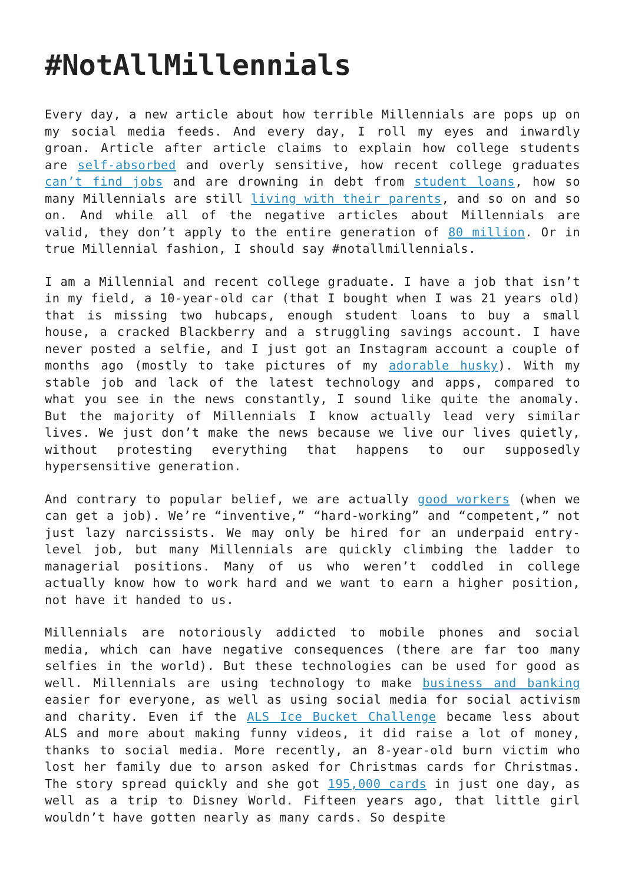#NotAllMillennials
Every day, a new article about how terrible Millennials are pops up on my social media feeds. And every day, I roll my eyes and inwardly groan. Article after article claims to explain how college students are self-absorbed and overly sensitive, how recent college graduates can’t find jobs and are drowning in debt from student loans, how so many Millennials are still living with their parents, and so on and so on. And while all of the negative articles about Millennials are valid, they don’t apply to the entire generation of 80 million. Or in true Millennial fashion, I should say #notallmillennials.
I am a Millennial and recent college graduate. I have a job that isn’t in my field, a 10-year-old car (that I bought when I was 21 years old) that is missing two hubcaps, enough student loans to buy a small house, a cracked Blackberry and a struggling savings account. I have never posted a selfie, and I just got an Instagram account a couple of months ago (mostly to take pictures of my adorable husky). With my stable job and lack of the latest technology and apps, compared to what you see in the news constantly, I sound like quite the anomaly. But the majority of Millennials I know actually lead very similar lives. We just don’t make the news because we live our lives quietly, without protesting everything that happens to our supposedly hypersensitive generation.
And contrary to popular belief, we are actually good workers (when we can get a job). We’re “inventive,” “hard-working” and “competent,” not just lazy narcissists. We may only be hired for an underpaid entry-level job, but many Millennials are quickly climbing the ladder to managerial positions. Many of us who weren’t coddled in college actually know how to work hard and we want to earn a higher position, not have it handed to us.
Millennials are notoriously addicted to mobile phones and social media, which can have negative consequences (there are far too many selfies in the world). But these technologies can be used for good as well. Millennials are using technology to make business and banking easier for everyone, as well as using social media for social activism and charity. Even if the ALS Ice Bucket Challenge became less about ALS and more about making funny videos, it did raise a lot of money, thanks to social media. More recently, an 8-year-old burn victim who lost her family due to arson asked for Christmas cards for Christmas. The story spread quickly and she got 195,000 cards in just one day, as well as a trip to Disney World. Fifteen years ago, that little girl wouldn’t have gotten nearly as many cards. So despite